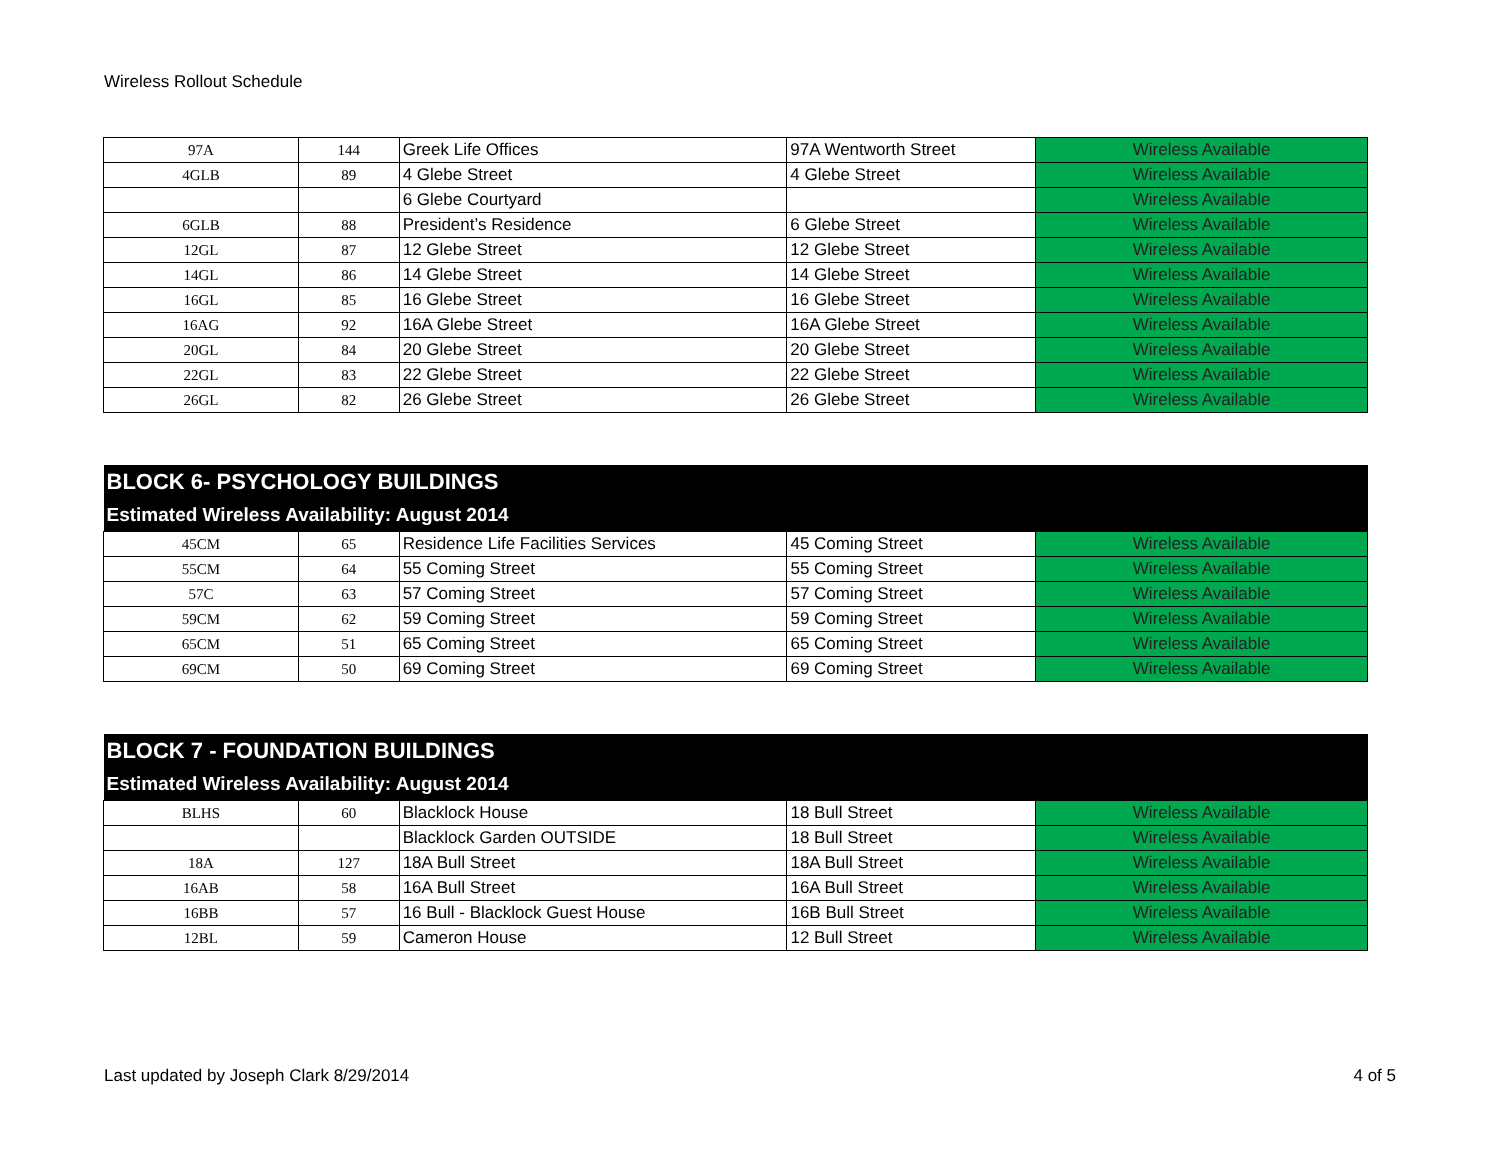Wireless Rollout Schedule
| 97A | 144 | Greek Life Offices | 97A Wentworth Street | Wireless Available |
| 4GLB | 89 | 4 Glebe Street | 4 Glebe Street | Wireless Available |
| | | 6 Glebe Courtyard | | Wireless Available |
| 6GLB | 88 | President’s Residence | 6 Glebe Street | Wireless Available |
| 12GL | 87 | 12 Glebe Street | 12 Glebe Street | Wireless Available |
| 14GL | 86 | 14 Glebe Street | 14 Glebe Street | Wireless Available |
| 16GL | 85 | 16 Glebe Street | 16 Glebe Street | Wireless Available |
| 16AG | 92 | 16A Glebe Street | 16A Glebe Street | Wireless Available |
| 20GL | 84 | 20 Glebe Street | 20 Glebe Street | Wireless Available |
| 22GL | 83 | 22 Glebe Street | 22 Glebe Street | Wireless Available |
| 26GL | 82 | 26 Glebe Street | 26 Glebe Street | Wireless Available |
| BLOCK 6- PSYCHOLOGY BUILDINGS | | | | |
| Estimated Wireless Availability: August 2014 | | | | |
| 45CM | 65 | Residence Life Facilities Services | 45 Coming Street | Wireless Available |
| 55CM | 64 | 55 Coming Street | 55 Coming Street | Wireless Available |
| 57C | 63 | 57 Coming Street | 57 Coming Street | Wireless Available |
| 59CM | 62 | 59 Coming Street | 59 Coming Street | Wireless Available |
| 65CM | 51 | 65 Coming Street | 65 Coming Street | Wireless Available |
| 69CM | 50 | 69 Coming Street | 69 Coming Street | Wireless Available |
| BLOCK 7 - FOUNDATION BUILDINGS | | | | |
| Estimated Wireless Availability: August 2014 | | | | |
| BLHS | 60 | Blacklock House | 18 Bull Street | Wireless Available |
| | | Blacklock Garden OUTSIDE | 18 Bull Street | Wireless Available |
| 18A | 127 | 18A Bull Street | 18A Bull Street | Wireless Available |
| 16AB | 58 | 16A Bull Street | 16A Bull Street | Wireless Available |
| 16BB | 57 | 16 Bull - Blacklock Guest House | 16B Bull Street | Wireless Available |
| 12BL | 59 | Cameron House | 12 Bull Street | Wireless Available |
Last updated by Joseph Clark 8/29/2014 4 of 5